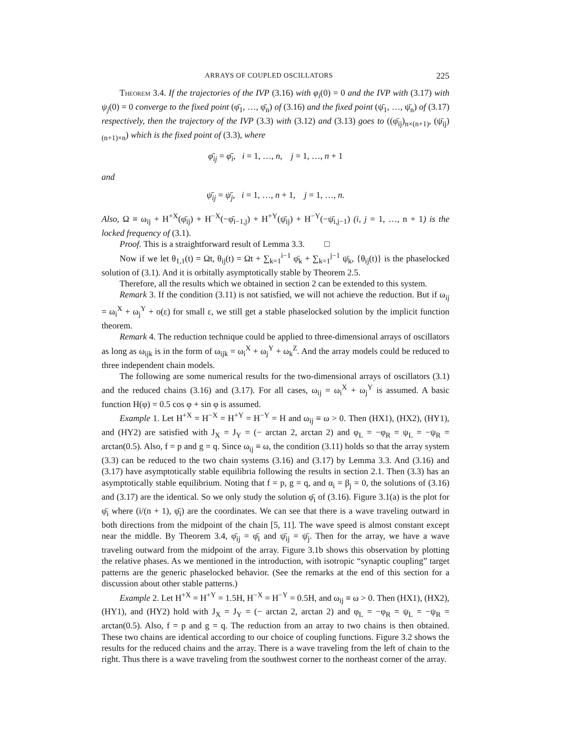ARRAYS OF COUPLED OSCILLATORS 225
Theorem 3.4. If the trajectories of the IVP (3.16) with φ<sub>i</sub>(0) = 0 and the IVP with (3.17) with ψ<sub>j</sub>(0) = 0 converge to the fixed point (φ̄<sub>1</sub>, …, φ̄<sub>n</sub>) of (3.16) and the fixed point (ψ̄<sub>1</sub>, …, ψ̄<sub>n</sub>) of (3.17) respectively, then the trajectory of the IVP (3.3) with (3.12) and (3.13) goes to ((φ̄<sub>ij</sub>)<sub>n×(n+1)</sub>, (ψ̄<sub>ij</sub>)<sub>(n+1)×n</sub>) which is the fixed point of (3.3), where
φ̄<sub>ij</sub> = φ̄<sub>i</sub>, i = 1, …, n, j = 1, …, n + 1
and
ψ̄<sub>ij</sub> = ψ̄<sub>j</sub>, i = 1, …, n + 1, j = 1, …, n.
Also, Ω ≡ ω<sub>ij</sub> + H<sup>+X</sup>(φ̄<sub>ij</sub>) + H<sup>−X</sup>(−φ̄<sub>i−1,j</sub>) + H<sup>+Y</sup>(ψ̄<sub>ij</sub>) + H<sup>−Y</sup>(−ψ̄<sub>i,j−1</sub>) (i, j = 1, …, n + 1) is the locked frequency of (3.1).
Proof. This is a straightforward result of Lemma 3.3. □
Now if we let θ<sub>1,1</sub>(t) = Ωt, θ<sub>ij</sub>(t) = Ωt + ∑<sub>k=1</sub><sup>i−1</sup> φ̄<sub>k</sub> + ∑<sub>k=1</sub><sup>j−1</sup> ψ̄<sub>k</sub>, {θ<sub>ij</sub>(t)} is the phaselocked solution of (3.1). And it is orbitally asymptotically stable by Theorem 2.5.
Therefore, all the results which we obtained in section 2 can be extended to this system.
Remark 3. If the condition (3.11) is not satisfied, we will not achieve the reduction. But if ω<sub>ij</sub> = ω<sub>i</sub><sup>X</sup> + ω<sub>j</sub><sup>Y</sup> + o(ε) for small ε, we still get a stable phaselocked solution by the implicit function theorem.
Remark 4. The reduction technique could be applied to three-dimensional arrays of oscillators as long as ω<sub>ijk</sub> is in the form of ω<sub>ijk</sub> = ω<sub>i</sub><sup>X</sup> + ω<sub>j</sub><sup>Y</sup> + ω<sub>k</sub><sup>Z</sup>. And the array models could be reduced to three independent chain models.
The following are some numerical results for the two-dimensional arrays of oscillators (3.1) and the reduced chains (3.16) and (3.17). For all cases, ω<sub>ij</sub> = ω<sub>i</sub><sup>X</sup> + ω<sub>j</sub><sup>Y</sup> is assumed. A basic function H(φ) = 0.5 cos φ + sin φ is assumed.
Example 1. Let H<sup>+X</sup> = H<sup>−X</sup> = H<sup>+Y</sup> = H<sup>−Y</sup> = H and ω<sub>ij</sub> ≡ ω > 0. Then (HX1), (HX2), (HY1), and (HY2) are satisfied with J<sub>X</sub> = J<sub>Y</sub> = (− arctan 2, arctan 2) and φ<sub>L</sub> = −φ<sub>R</sub> = ψ<sub>L</sub> = −ψ<sub>R</sub> = arctan(0.5). Also, f = p and g = q. Since ω<sub>ij</sub> ≡ ω, the condition (3.11) holds so that the array system (3.3) can be reduced to the two chain systems (3.16) and (3.17) by Lemma 3.3. And (3.16) and (3.17) have asymptotically stable equilibria following the results in section 2.1. Then (3.3) has an asymptotically stable equilibrium. Noting that f = p, g = q, and α<sub>i</sub> = β<sub>j</sub> = 0, the solutions of (3.16) and (3.17) are the identical. So we only study the solution φ̄<sub>i</sub> of (3.16). Figure 3.1(a) is the plot for φ̄<sub>i</sub> where (i/(n + 1), φ̄<sub>i</sub>) are the coordinates. We can see that there is a wave traveling outward in both directions from the midpoint of the chain [5, 11]. The wave speed is almost constant except near the middle. By Theorem 3.4, φ̄<sub>ij</sub> = φ̄<sub>i</sub> and ψ̄<sub>ij</sub> = ψ̄<sub>j</sub>. Then for the array, we have a wave traveling outward from the midpoint of the array. Figure 3.1b shows this observation by plotting the relative phases. As we mentioned in the introduction, with isotropic “synaptic coupling” target patterns are the generic phaselocked behavior. (See the remarks at the end of this section for a discussion about other stable patterns.)
Example 2. Let H<sup>+X</sup> = H<sup>+Y</sup> = 1.5H, H<sup>−X</sup> = H<sup>−Y</sup> = 0.5H, and ω<sub>ij</sub> ≡ ω > 0. Then (HX1), (HX2), (HY1), and (HY2) hold with J<sub>X</sub> = J<sub>Y</sub> = (− arctan 2, arctan 2) and φ<sub>L</sub> = −φ<sub>R</sub> = ψ<sub>L</sub> = −ψ<sub>R</sub> = arctan(0.5). Also, f = p and g = q. The reduction from an array to two chains is then obtained. These two chains are identical according to our choice of coupling functions. Figure 3.2 shows the results for the reduced chains and the array. There is a wave traveling from the left of chain to the right. Thus there is a wave traveling from the southwest corner to the northeast corner of the array.